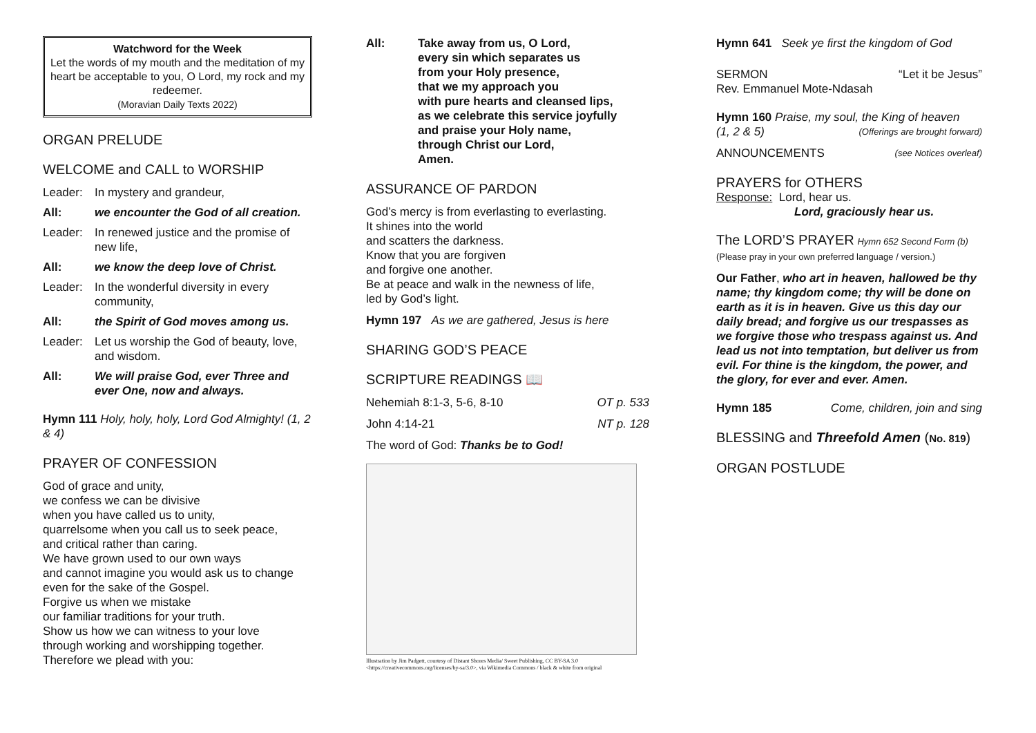Watchword for the Week
Let the words of my mouth and the meditation of my heart be acceptable to you, O Lord, my rock and my redeemer.
(Moravian Daily Texts 2022)
ORGAN PRELUDE
WELCOME and CALL to WORSHIP
Leader: In mystery and grandeur,
All: we encounter the God of all creation.
Leader: In renewed justice and the promise of new life,
All: we know the deep love of Christ.
Leader: In the wonderful diversity in every community,
All: the Spirit of God moves among us.
Leader: Let us worship the God of beauty, love, and wisdom.
All: We will praise God, ever Three and ever One, now and always.
Hymn 111 Holy, holy, holy, Lord God Almighty! (1, 2 & 4)
PRAYER OF CONFESSION
God of grace and unity,
we confess we can be divisive
when you have called us to unity,
quarrelsome when you call us to seek peace,
and critical rather than caring.
We have grown used to our own ways
and cannot imagine you would ask us to change
even for the sake of the Gospel.
Forgive us when we mistake
our familiar traditions for your truth.
Show us how we can witness to your love
through working and worshipping together.
Therefore we plead with you:
All: Take away from us, O Lord,
every sin which separates us
from your Holy presence,
that we my approach you
with pure hearts and cleansed lips,
as we celebrate this service joyfully
and praise your Holy name,
through Christ our Lord,
Amen.
ASSURANCE OF PARDON
God’s mercy is from everlasting to everlasting.
It shines into the world
and scatters the darkness.
Know that you are forgiven
and forgive one another.
Be at peace and walk in the newness of life,
led by God’s light.
Hymn 197 As we are gathered, Jesus is here
SHARING GOD’S PEACE
SCRIPTURE READINGS 📖
Nehemiah 8:1-3, 5-6, 8-10 OT p. 533
John 4:14-21 NT p. 128
The word of God: Thanks be to God!
Illustration by Jim Padgett, courtesy of Distant Shores Media/ Sweet Publishing, CC BY-SA 3.0 <https://creativecommons.org/licenses/by-sa/3.0>, via Wikimedia Commons / black & white from original
Hymn 641 Seek ye first the kingdom of God
SERMON “Let it be Jesus”
Rev. Emmanuel Mote-Ndasah
Hymn 160 Praise, my soul, the King of heaven
(1, 2 & 5) (Offerings are brought forward)
ANNOUNCEMENTS (see Notices overleaf)
PRAYERS for OTHERS
Response: Lord, hear us.
Lord, graciously hear us.
The LORD’S PRAYER Hymn 652 Second Form (b)
(Please pray in your own preferred language / version.)
Our Father, who art in heaven, hallowed be thy name; thy kingdom come; thy will be done on earth as it is in heaven. Give us this day our daily bread; and forgive us our trespasses as we forgive those who trespass against us. And lead us not into temptation, but deliver us from evil. For thine is the kingdom, the power, and the glory, for ever and ever. Amen.
Hymn 185 Come, children, join and sing
BLESSING and Threefold Amen (No. 819)
ORGAN POSTLUDE